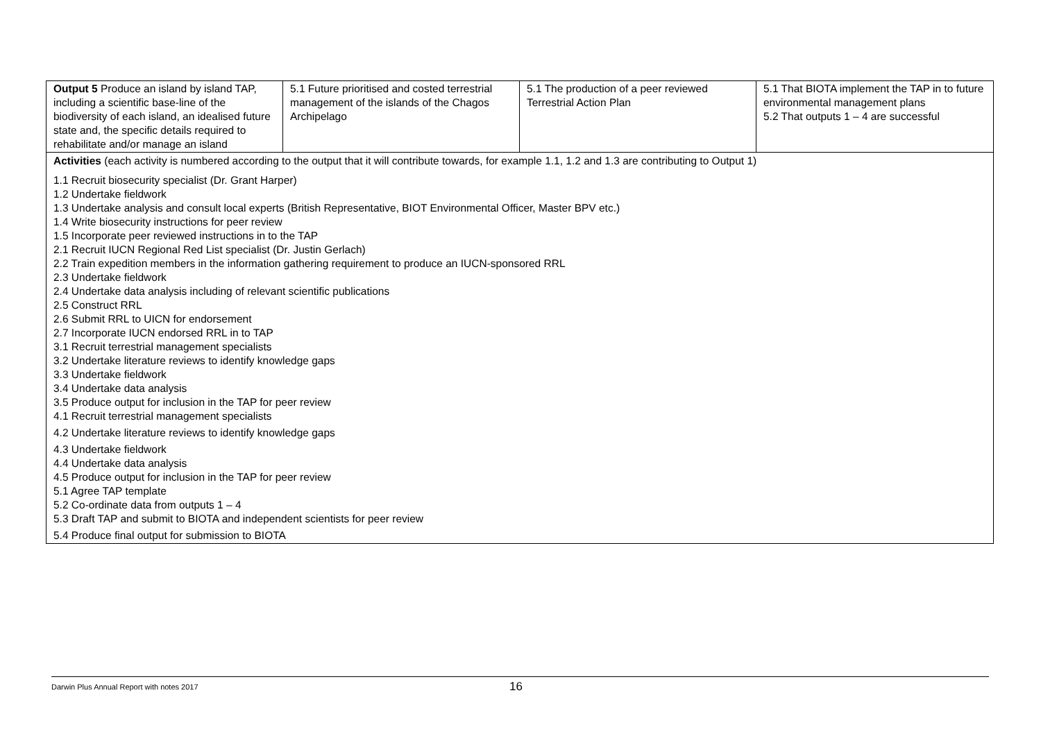| Output 5 Produce an island by island TAP, including a scientific base-line of the biodiversity of each island, an idealised future state and, the specific details required to rehabilitate and/or manage an island | 5.1 Future prioritised and costed terrestrial management of the islands of the Chagos Archipelago | 5.1 The production of a peer reviewed Terrestrial Action Plan | 5.1 That BIOTA implement the TAP in to future environmental management plans 5.2 That outputs 1 – 4 are successful |
| Activities (each activity is numbered according to the output that it will contribute towards, for example 1.1, 1.2 and 1.3 are contributing to Output 1) 1.1 Recruit biosecurity specialist (Dr. Grant Harper) 1.2 Undertake fieldwork 1.3 Undertake analysis and consult local experts (British Representative, BIOT Environmental Officer, Master BPV etc.) 1.4 Write biosecurity instructions for peer review 1.5 Incorporate peer reviewed instructions in to the TAP 2.1 Recruit IUCN Regional Red List specialist (Dr. Justin Gerlach) 2.2 Train expedition members in the information gathering requirement to produce an IUCN-sponsored RRL 2.3 Undertake fieldwork 2.4 Undertake data analysis including of relevant scientific publications 2.5 Construct RRL 2.6 Submit RRL to UICN for endorsement 2.7 Incorporate IUCN endorsed RRL in to TAP 3.1 Recruit terrestrial management specialists 3.2 Undertake literature reviews to identify knowledge gaps 3.3 Undertake fieldwork 3.4 Undertake data analysis 3.5 Produce output for inclusion in the TAP for peer review 4.1 Recruit terrestrial management specialists 4.2 Undertake literature reviews to identify knowledge gaps 4.3 Undertake fieldwork 4.4 Undertake data analysis 4.5 Produce output for inclusion in the TAP for peer review 5.1 Agree TAP template 5.2 Co-ordinate data from outputs 1 – 4 5.3 Draft TAP and submit to BIOTA and independent scientists for peer review 5.4 Produce final output for submission to BIOTA | | | |
Darwin Plus Annual Report with notes 2017
16